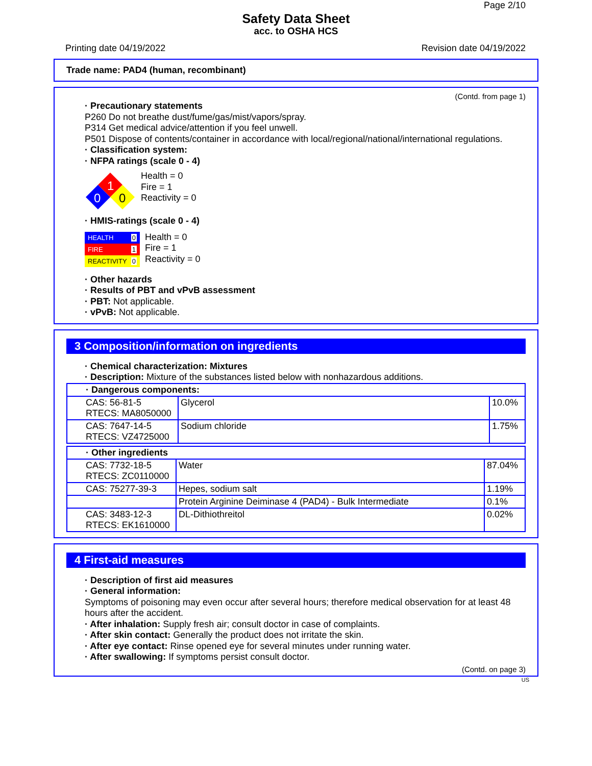Page 2/10
Safety Data Sheet
acc. to OSHA HCS
Printing date 04/19/2022 Revision date 04/19/2022
Trade name: PAD4 (human, recombinant)
(Contd. from page 1)
· Precautionary statements
P260 Do not breathe dust/fume/gas/mist/vapors/spray.
P314 Get medical advice/attention if you feel unwell.
P501 Dispose of contents/container in accordance with local/regional/national/international regulations.
· Classification system:
· NFPA ratings (scale 0 - 4)
1
0
0
Health = 0
Fire = 1
Reactivity = 0
· HMIS-ratings (scale 0 - 4)
HEALTH 0
FIRE 1
REACTIVITY 0
Health = 0
Fire = 1
Reactivity = 0
· Other hazards
· Results of PBT and vPvB assessment
· PBT: Not applicable.
· vPvB: Not applicable.
3 Composition/information on ingredients
· Chemical characterization: Mixtures
· Description: Mixture of the substances listed below with nonhazardous additions.
| · Dangerous components: | | |
| CAS: 56-81-5 RTECS: MA8050000 | Glycerol | 10.0% |
| CAS: 7647-14-5 RTECS: VZ4725000 | Sodium chloride | 1.75% |
| · Other ingredients | | |
| CAS: 7732-18-5 RTECS: ZC0110000 | Water | 87.04% |
| CAS: 75277-39-3 | Hepes, sodium salt | 1.19% |
| | Protein Arginine Deiminase 4 (PAD4) - Bulk Intermediate | 0.1% |
| CAS: 3483-12-3 RTECS: EK1610000 | DL-Dithiothreitol | 0.02% |
4 First-aid measures
· Description of first aid measures
· General information:
Symptoms of poisoning may even occur after several hours; therefore medical observation for at least 48 hours after the accident.
· After inhalation: Supply fresh air; consult doctor in case of complaints.
· After skin contact: Generally the product does not irritate the skin.
· After eye contact: Rinse opened eye for several minutes under running water.
· After swallowing: If symptoms persist consult doctor.
(Contd. on page 3)
US